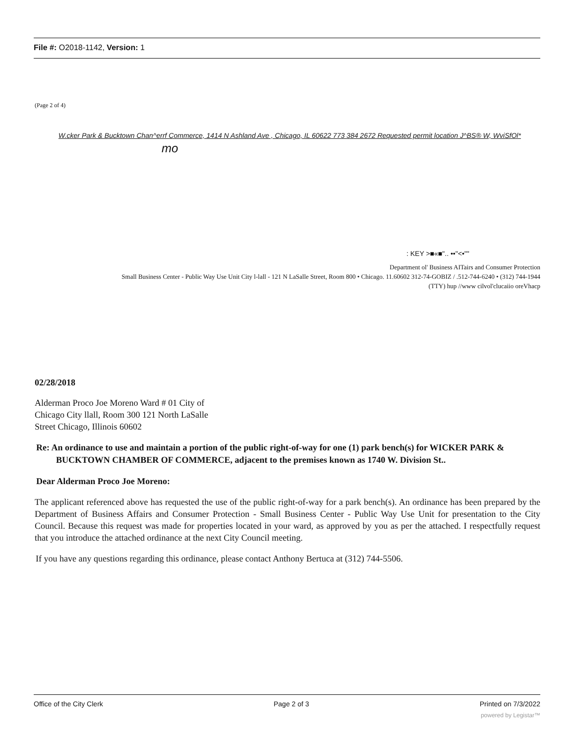File #: O2018-1142, Version: 1
(Page 2 of 4)
W.cker Park & Bucktown Chan^errf Commerce, 1414 N Ashland Ave , Chicago, IL 60622 773 384 2672 Requested permit location J^BS® W, WviSfOl*
mo
: KEY >■«■".. ••"<•""
Department ol' Business AITairs and Consumer Protection
Small Business Center - Public Way Use Unit City l-lall - 121 N LaSalle Street, Room 800 • Chicago. 11.60602 312-74-GOBIZ / .512-744-6240 • (312) 744-1944
(TTY) hup //www cilvol'clucaiio oreVhacp
02/28/2018
Alderman Proco Joe Moreno Ward # 01 City of
Chicago City llall, Room 300 121 North LaSalle
Street Chicago, Illinois 60602
Re: An ordinance to use and maintain a portion of the public right-of-way for one (1) park bench(s) for WICKER PARK & BUCKTOWN CHAMBER OF COMMERCE, adjacent to the premises known as 1740 W. Division St..
Dear Alderman Proco Joe Moreno:
The applicant referenced above has requested the use of the public right-of-way for a park bench(s). An ordinance has been prepared by the Department of Business Affairs and Consumer Protection - Small Business Center - Public Way Use Unit for presentation to the City Council. Because this request was made for properties located in your ward, as approved by you as per the attached. I respectfully request that you introduce the attached ordinance at the next City Council meeting.
If you have any questions regarding this ordinance, please contact Anthony Bertuca at (312) 744-5506.
Office of the City Clerk Page 2 of 3 Printed on 7/3/2022
powered by Legistar™